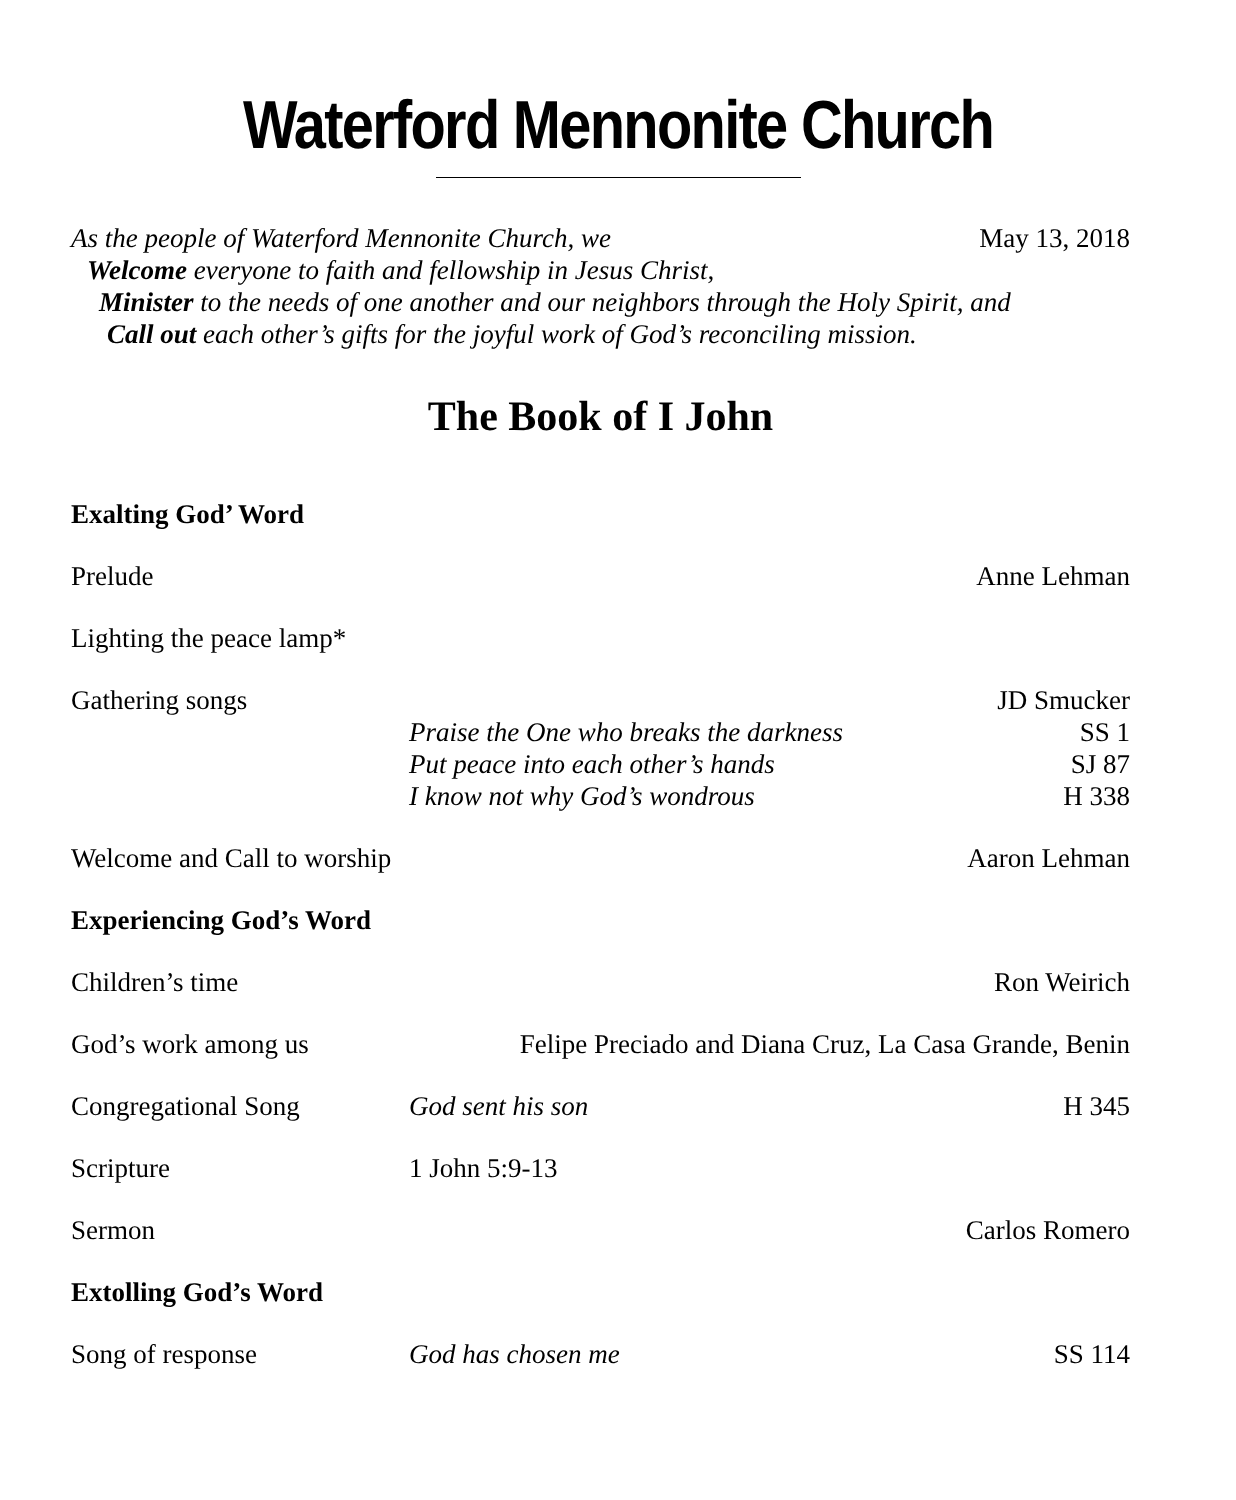Waterford Mennonite Church
As the people of Waterford Mennonite Church, we
May 13, 2018
Welcome everyone to faith and fellowship in Jesus Christ,
Minister to the needs of one another and our neighbors through the Holy Spirit, and
Call out each other’s gifts for the joyful work of God’s reconciling mission.
The Book of I John
Exalting God’ Word
Prelude Anne Lehman
Lighting the peace lamp*
Gathering songs
Praise the One who breaks the darkness
Put peace into each other’s hands
I know not why God’s wondrous
JD Smucker
SS 1
SJ 87
H 338
Welcome and Call to worship Aaron Lehman
Experiencing God’s Word
Children’s time Ron Weirich
God’s work among us Felipe Preciado and Diana Cruz, La Casa Grande, Benin
Congregational Song God sent his son H 345
Scripture 1 John 5:9-13
Sermon Carlos Romero
Extolling God’s Word
Song of response God has chosen me SS 114